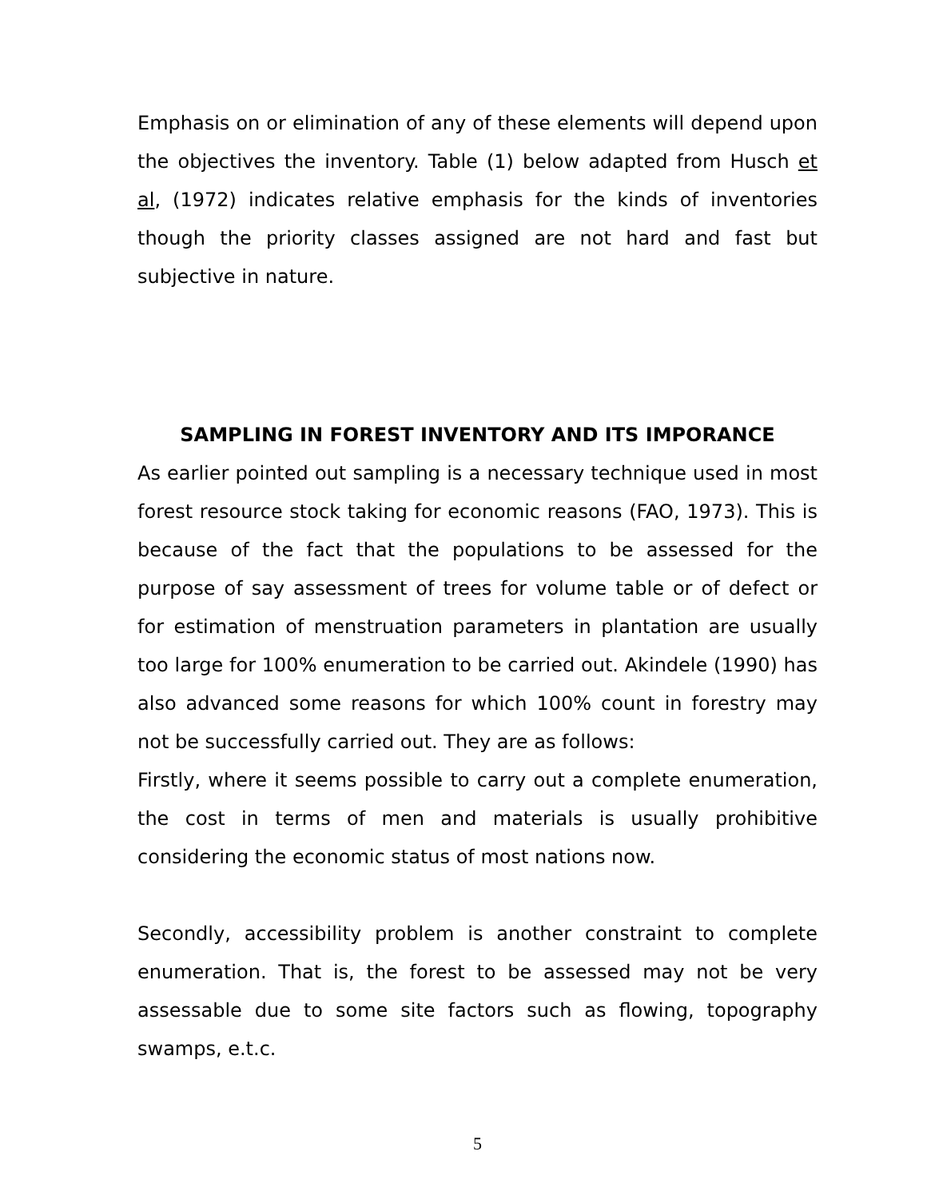Emphasis on or elimination of any of these elements will depend upon the objectives the inventory. Table (1) below adapted from Husch et al, (1972) indicates relative emphasis for the kinds of inventories though the priority classes assigned are not hard and fast but subjective in nature.
SAMPLING IN FOREST INVENTORY AND ITS IMPORANCE
As earlier pointed out sampling is a necessary technique used in most forest resource stock taking for economic reasons (FAO, 1973). This is because of the fact that the populations to be assessed for the purpose of say assessment of trees for volume table or of defect or for estimation of menstruation parameters in plantation are usually too large for 100% enumeration to be carried out. Akindele (1990) has also advanced some reasons for which 100% count in forestry may not be successfully carried out. They are as follows:
Firstly, where it seems possible to carry out a complete enumeration, the cost in terms of men and materials is usually prohibitive considering the economic status of most nations now.
Secondly, accessibility problem is another constraint to complete enumeration. That is, the forest to be assessed may not be very assessable due to some site factors such as flowing, topography swamps, e.t.c.
5